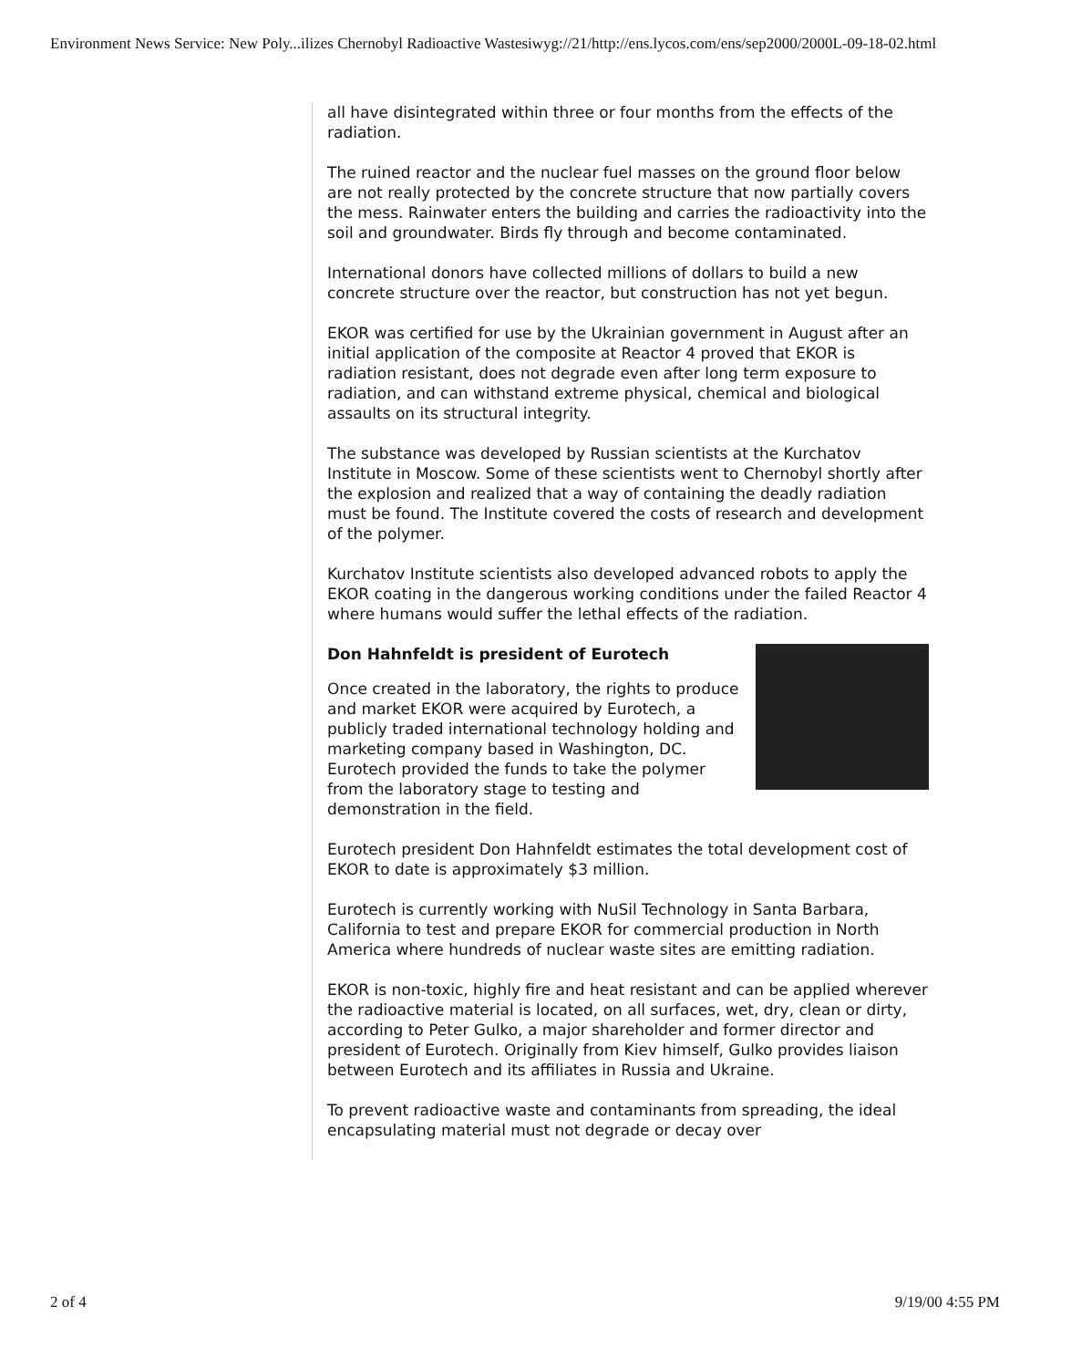Environment News Service: New Poly...ilizes Chernobyl Radioactive Wastesiwyg://21/http://ens.lycos.com/ens/sep2000/2000L-09-18-02.html
all have disintegrated within three or four months from the effects of the radiation.
The ruined reactor and the nuclear fuel masses on the ground floor below are not really protected by the concrete structure that now partially covers the mess. Rainwater enters the building and carries the radioactivity into the soil and groundwater. Birds fly through and become contaminated.
International donors have collected millions of dollars to build a new concrete structure over the reactor, but construction has not yet begun.
EKOR was certified for use by the Ukrainian government in August after an initial application of the composite at Reactor 4 proved that EKOR is radiation resistant, does not degrade even after long term exposure to radiation, and can withstand extreme physical, chemical and biological assaults on its structural integrity.
The substance was developed by Russian scientists at the Kurchatov Institute in Moscow. Some of these scientists went to Chernobyl shortly after the explosion and realized that a way of containing the deadly radiation must be found. The Institute covered the costs of research and development of the polymer.
Kurchatov Institute scientists also developed advanced robots to apply the EKOR coating in the dangerous working conditions under the failed Reactor 4 where humans would suffer the lethal effects of the radiation.
Don Hahnfeldt is president of Eurotech
Once created in the laboratory, the rights to produce and market EKOR were acquired by Eurotech, a publicly traded international technology holding and marketing company based in Washington, DC. Eurotech provided the funds to take the polymer from the laboratory stage to testing and demonstration in the field.
Eurotech president Don Hahnfeldt estimates the total development cost of EKOR to date is approximately $3 million.
Eurotech is currently working with NuSil Technology in Santa Barbara, California to test and prepare EKOR for commercial production in North America where hundreds of nuclear waste sites are emitting radiation.
EKOR is non-toxic, highly fire and heat resistant and can be applied wherever the radioactive material is located, on all surfaces, wet, dry, clean or dirty, according to Peter Gulko, a major shareholder and former director and president of Eurotech. Originally from Kiev himself, Gulko provides liaison between Eurotech and its affiliates in Russia and Ukraine.
To prevent radioactive waste and contaminants from spreading, the ideal encapsulating material must not degrade or decay over
2 of 4 9/19/00 4:55 PM